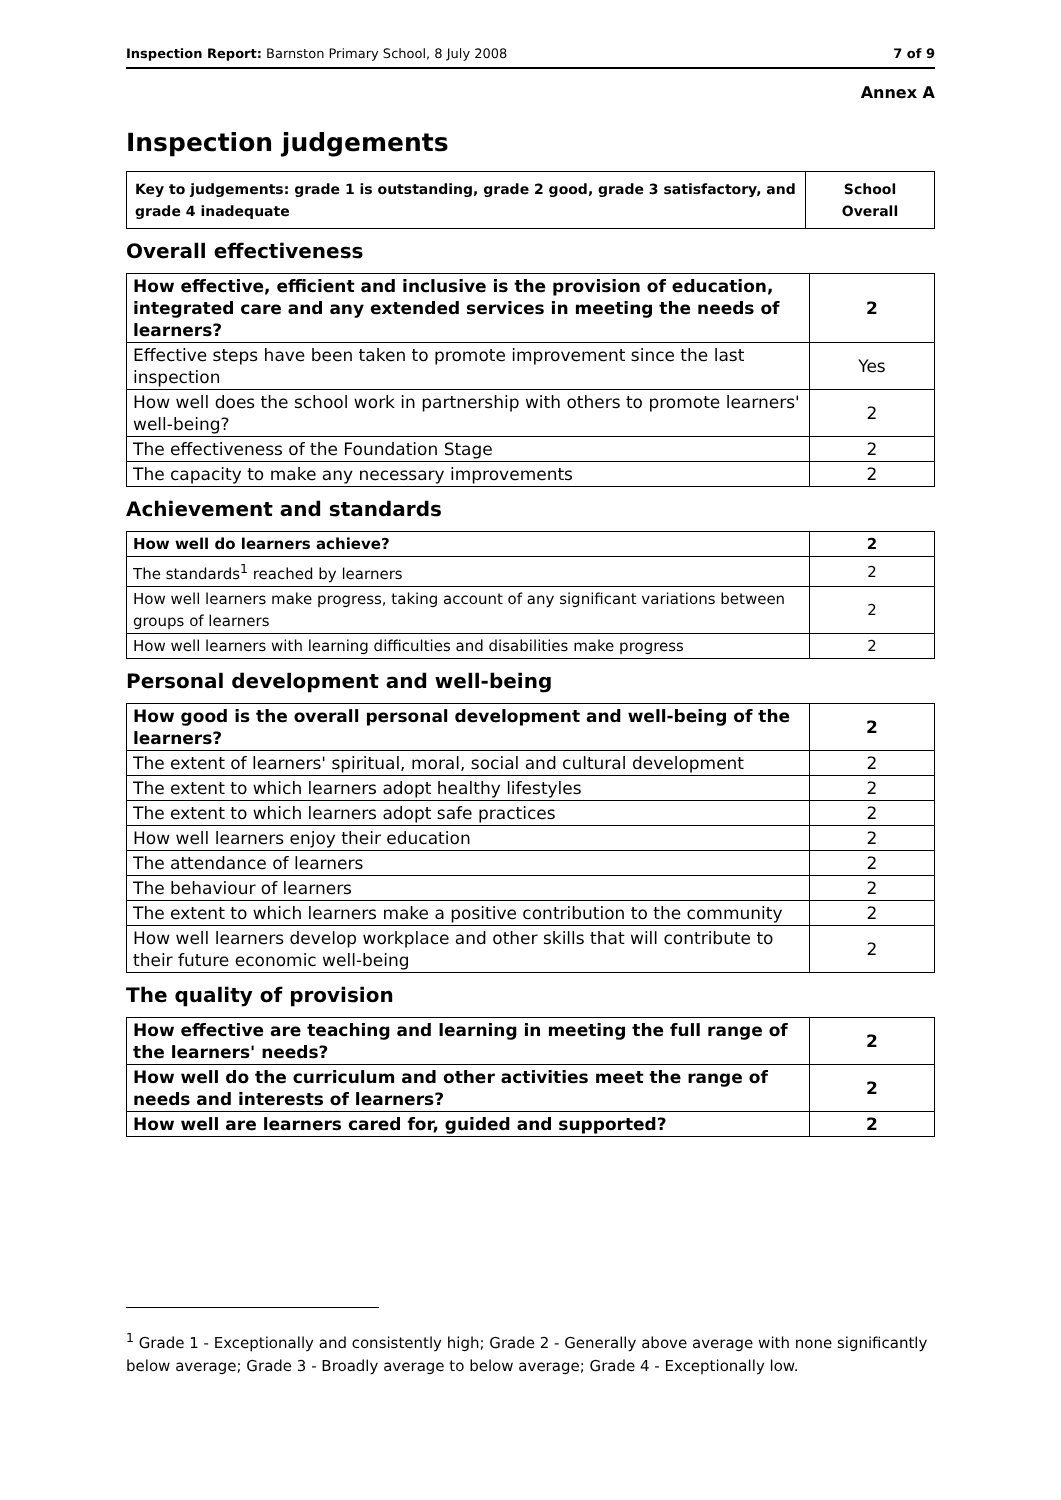Inspection Report: Barnston Primary School, 8 July 2008 7 of 9
Annex A
Inspection judgements
| Key to judgements: grade 1 is outstanding, grade 2 good, grade 3 satisfactory, and grade 4 inadequate | School Overall |
Overall effectiveness
| How effective, efficient and inclusive is the provision of education, integrated care and any extended services in meeting the needs of learners? | 2 |
| Effective steps have been taken to promote improvement since the last inspection | Yes |
| How well does the school work in partnership with others to promote learners' well-being? | 2 |
| The effectiveness of the Foundation Stage | 2 |
| The capacity to make any necessary improvements | 2 |
Achievement and standards
| How well do learners achieve? | 2 |
| The standards<sup>1</sup> reached by learners | 2 |
| How well learners make progress, taking account of any significant variations between groups of learners | 2 |
| How well learners with learning difficulties and disabilities make progress | 2 |
Personal development and well-being
| How good is the overall personal development and well-being of the learners? | 2 |
| The extent of learners' spiritual, moral, social and cultural development | 2 |
| The extent to which learners adopt healthy lifestyles | 2 |
| The extent to which learners adopt safe practices | 2 |
| How well learners enjoy their education | 2 |
| The attendance of learners | 2 |
| The behaviour of learners | 2 |
| The extent to which learners make a positive contribution to the community | 2 |
| How well learners develop workplace and other skills that will contribute to their future economic well-being | 2 |
The quality of provision
| How effective are teaching and learning in meeting the full range of the learners' needs? | 2 |
| How well do the curriculum and other activities meet the range of needs and interests of learners? | 2 |
| How well are learners cared for, guided and supported? | 2 |
<sup>1</sup> Grade 1 - Exceptionally and consistently high; Grade 2 - Generally above average with none significantly below average; Grade 3 - Broadly average to below average; Grade 4 - Exceptionally low.